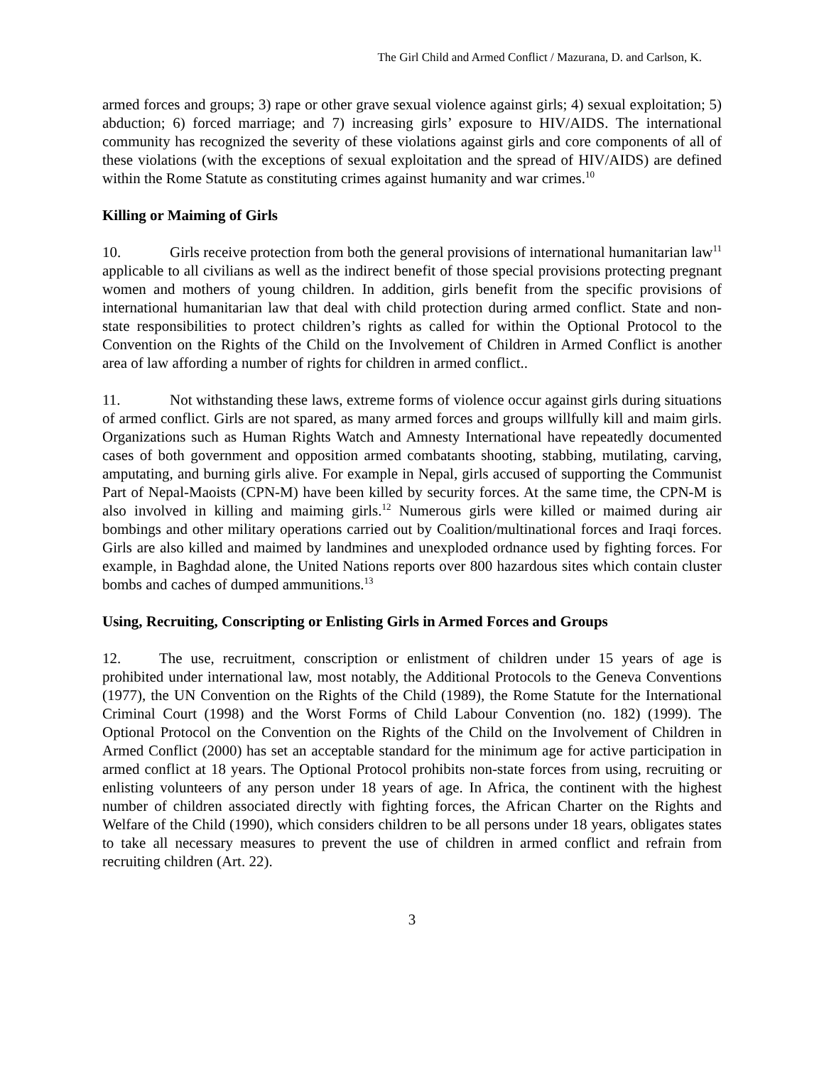The Girl Child and Armed Conflict / Mazurana, D. and Carlson, K.
armed forces and groups; 3) rape or other grave sexual violence against girls; 4) sexual exploitation; 5) abduction; 6) forced marriage; and 7) increasing girls’ exposure to HIV/AIDS. The international community has recognized the severity of these violations against girls and core components of all of these violations (with the exceptions of sexual exploitation and the spread of HIV/AIDS) are defined within the Rome Statute as constituting crimes against humanity and war crimes.<sup>10</sup>
Killing or Maiming of Girls
10. Girls receive protection from both the general provisions of international humanitarian law<sup>11</sup> applicable to all civilians as well as the indirect benefit of those special provisions protecting pregnant women and mothers of young children. In addition, girls benefit from the specific provisions of international humanitarian law that deal with child protection during armed conflict. State and non-state responsibilities to protect children’s rights as called for within the Optional Protocol to the Convention on the Rights of the Child on the Involvement of Children in Armed Conflict is another area of law affording a number of rights for children in armed conflict..
11. Not withstanding these laws, extreme forms of violence occur against girls during situations of armed conflict. Girls are not spared, as many armed forces and groups willfully kill and maim girls. Organizations such as Human Rights Watch and Amnesty International have repeatedly documented cases of both government and opposition armed combatants shooting, stabbing, mutilating, carving, amputating, and burning girls alive. For example in Nepal, girls accused of supporting the Communist Part of Nepal-Maoists (CPN-M) have been killed by security forces. At the same time, the CPN-M is also involved in killing and maiming girls.<sup>12</sup> Numerous girls were killed or maimed during air bombings and other military operations carried out by Coalition/multinational forces and Iraqi forces. Girls are also killed and maimed by landmines and unexploded ordnance used by fighting forces. For example, in Baghdad alone, the United Nations reports over 800 hazardous sites which contain cluster bombs and caches of dumped ammunitions.<sup>13</sup>
Using, Recruiting, Conscripting or Enlisting Girls in Armed Forces and Groups
12. The use, recruitment, conscription or enlistment of children under 15 years of age is prohibited under international law, most notably, the Additional Protocols to the Geneva Conventions (1977), the UN Convention on the Rights of the Child (1989), the Rome Statute for the International Criminal Court (1998) and the Worst Forms of Child Labour Convention (no. 182) (1999). The Optional Protocol on the Convention on the Rights of the Child on the Involvement of Children in Armed Conflict (2000) has set an acceptable standard for the minimum age for active participation in armed conflict at 18 years. The Optional Protocol prohibits non-state forces from using, recruiting or enlisting volunteers of any person under 18 years of age. In Africa, the continent with the highest number of children associated directly with fighting forces, the African Charter on the Rights and Welfare of the Child (1990), which considers children to be all persons under 18 years, obligates states to take all necessary measures to prevent the use of children in armed conflict and refrain from recruiting children (Art. 22).
3